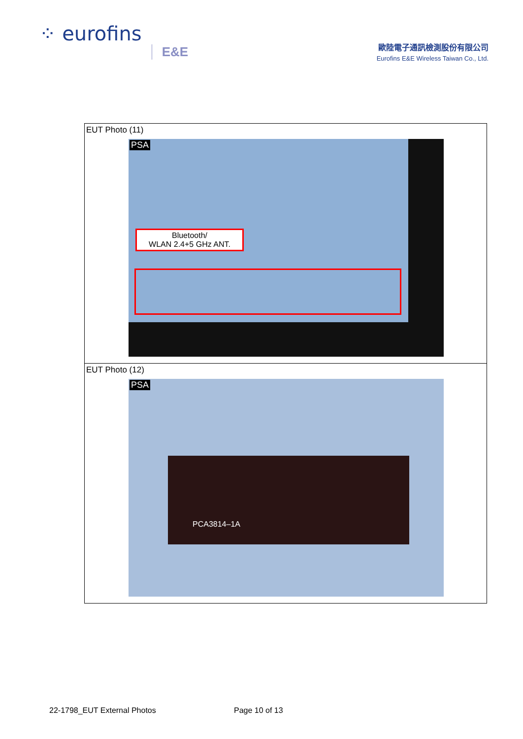⁘ eurofins E&E
歐陸電子通訊檢測股份有限公司
Eurofins E&E Wireless Taiwan Co., Ltd.
| EUT Photo (11) PSA Bluetooth/ WLAN 2.4+5 GHz ANT. |
| EUT Photo (12) PSA PCA3814–1A |
22-1798_EUT External Photos Page 10 of 13